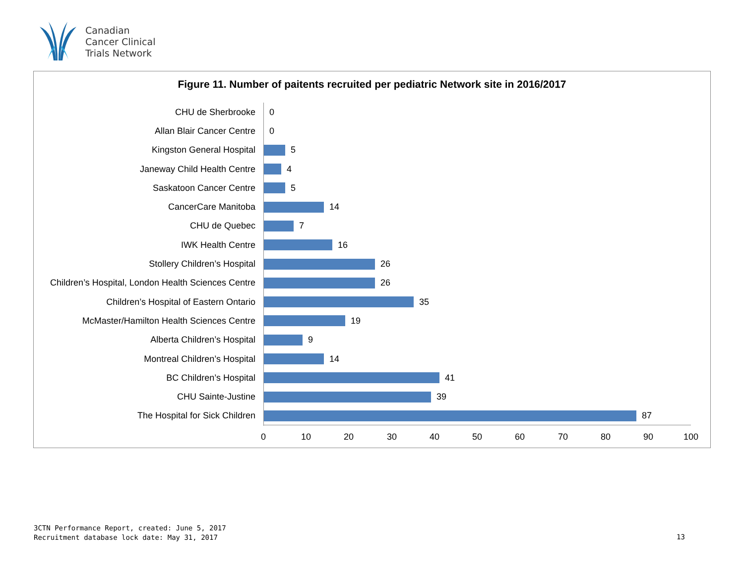Canadian
Cancer Clinical
Trials Network
Figure 11. Number of paitents recruited per pediatric Network site in 2016/2017
CHU de Sherbrooke 0
Allan Blair Cancer Centre 0
Kingston General Hospital 5
Janeway Child Health Centre 4
Saskatoon Cancer Centre 5
CancerCare Manitoba 14
CHU de Quebec 7
IWK Health Centre 16
Stollery Children’s Hospital 26
Children’s Hospital, London Health Sciences Centre
26
Children’s Hospital of Eastern Ontario 35
McMaster/Hamilton Health Sciences Centre 19
Alberta Children’s Hospital 9
Montreal Children’s Hospital 14
BC Children’s Hospital 41
CHU Sainte-Justine 39
The Hospital for Sick Children 87
0 10 20 30 40 50 60 70 80 90 100
3CTN Performance Report, created: June 5, 2017
Recruitment database lock date: May 31, 2017
13